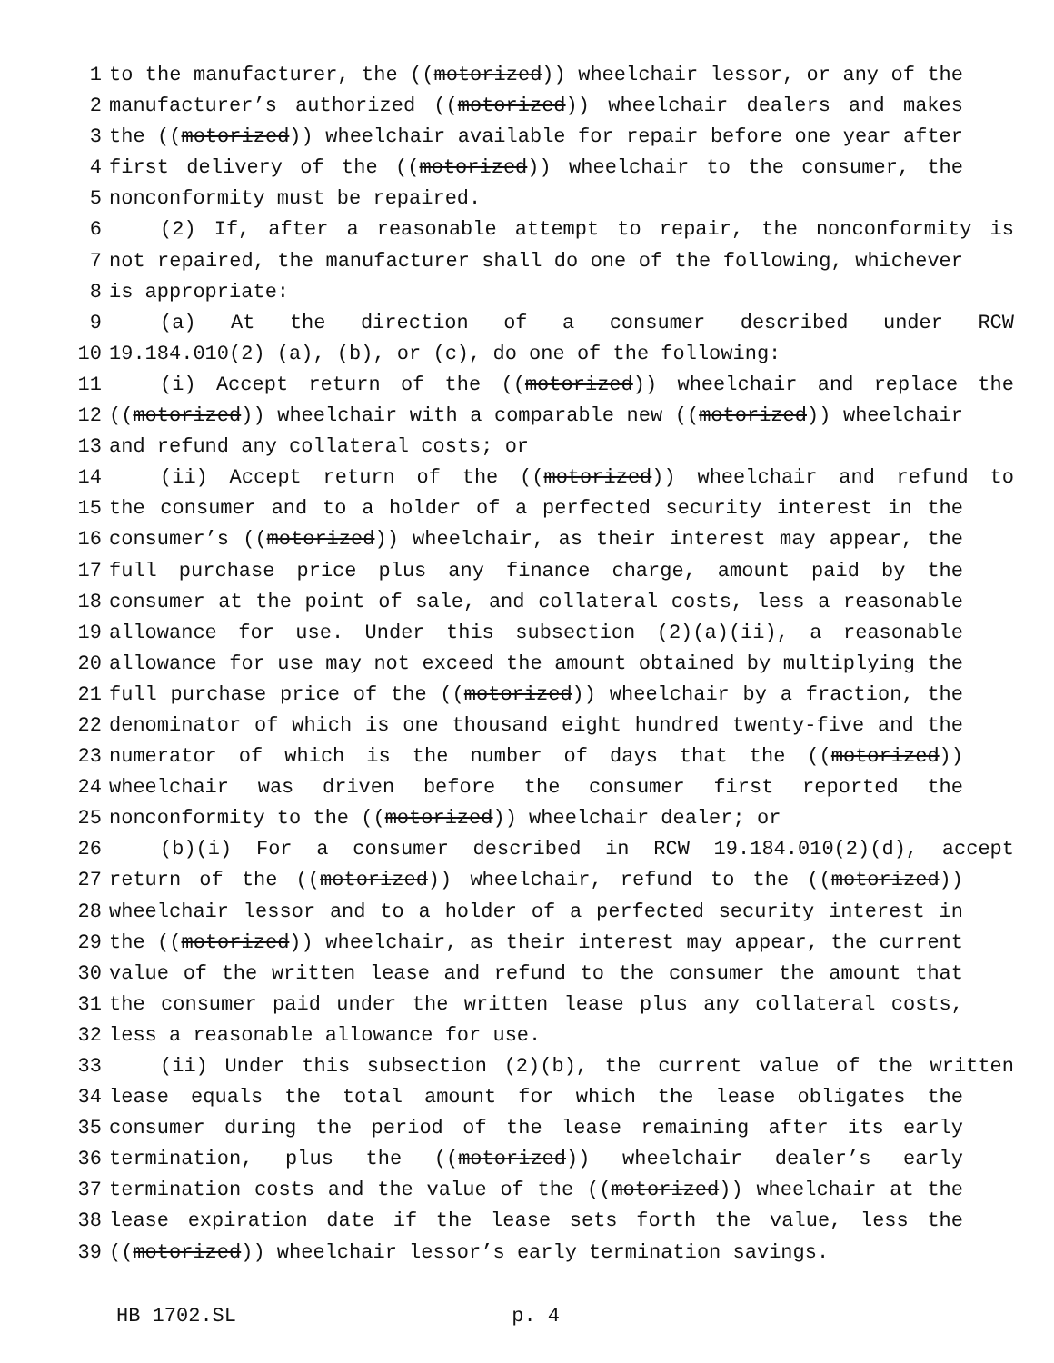1 to the manufacturer, the ((motorized)) wheelchair lessor, or any of the
2 manufacturer’s authorized ((motorized)) wheelchair dealers and makes
3 the ((motorized)) wheelchair available for repair before one year after
4 first delivery of the ((motorized)) wheelchair to the consumer, the
5 nonconformity must be repaired.
6 (2) If, after a reasonable attempt to repair, the nonconformity is
7 not repaired, the manufacturer shall do one of the following, whichever
8 is appropriate:
9 (a) At the direction of a consumer described under RCW
10 19.184.010(2) (a), (b), or (c), do one of the following:
11 (i) Accept return of the ((motorized)) wheelchair and replace the
12 ((motorized)) wheelchair with a comparable new ((motorized)) wheelchair
13 and refund any collateral costs; or
14 (ii) Accept return of the ((motorized)) wheelchair and refund to
15 the consumer and to a holder of a perfected security interest in the
16 consumer’s ((motorized)) wheelchair, as their interest may appear, the
17 full purchase price plus any finance charge, amount paid by the
18 consumer at the point of sale, and collateral costs, less a reasonable
19 allowance for use. Under this subsection (2)(a)(ii), a reasonable
20 allowance for use may not exceed the amount obtained by multiplying the
21 full purchase price of the ((motorized)) wheelchair by a fraction, the
22 denominator of which is one thousand eight hundred twenty-five and the
23 numerator of which is the number of days that the ((motorized))
24 wheelchair was driven before the consumer first reported the
25 nonconformity to the ((motorized)) wheelchair dealer; or
26 (b)(i) For a consumer described in RCW 19.184.010(2)(d), accept
27 return of the ((motorized)) wheelchair, refund to the ((motorized))
28 wheelchair lessor and to a holder of a perfected security interest in
29 the ((motorized)) wheelchair, as their interest may appear, the current
30 value of the written lease and refund to the consumer the amount that
31 the consumer paid under the written lease plus any collateral costs,
32 less a reasonable allowance for use.
33 (ii) Under this subsection (2)(b), the current value of the written
34 lease equals the total amount for which the lease obligates the
35 consumer during the period of the lease remaining after its early
36 termination, plus the ((motorized)) wheelchair dealer’s early
37 termination costs and the value of the ((motorized)) wheelchair at the
38 lease expiration date if the lease sets forth the value, less the
39 ((motorized)) wheelchair lessor’s early termination savings.
HB 1702.SL p. 4